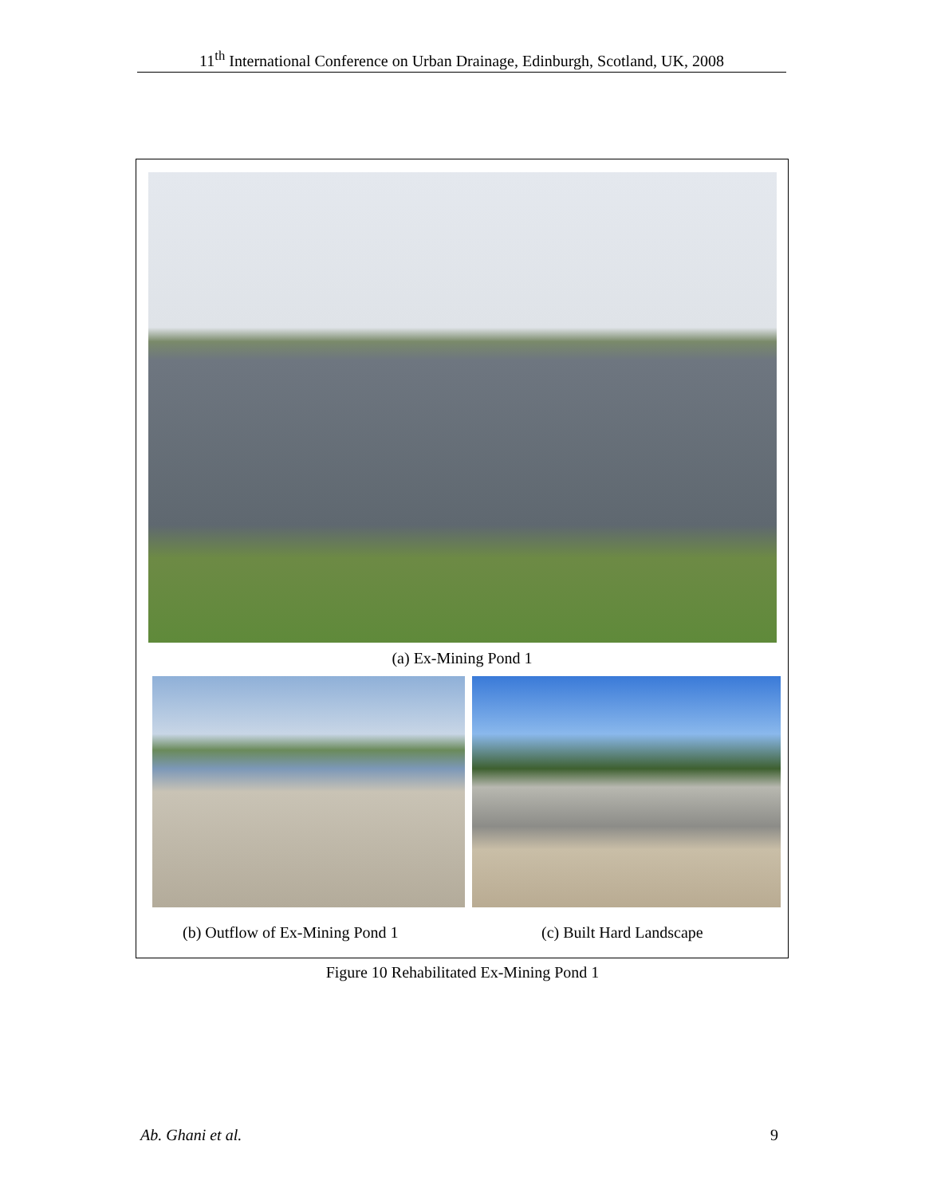11<sup>th</sup> International Conference on Urban Drainage, Edinburgh, Scotland, UK, 2008
(a) Ex-Mining Pond 1
(b) Outflow of Ex-Mining Pond 1
(c) Built Hard Landscape
Figure 10 Rehabilitated Ex-Mining Pond 1
Ab. Ghani et al. 9